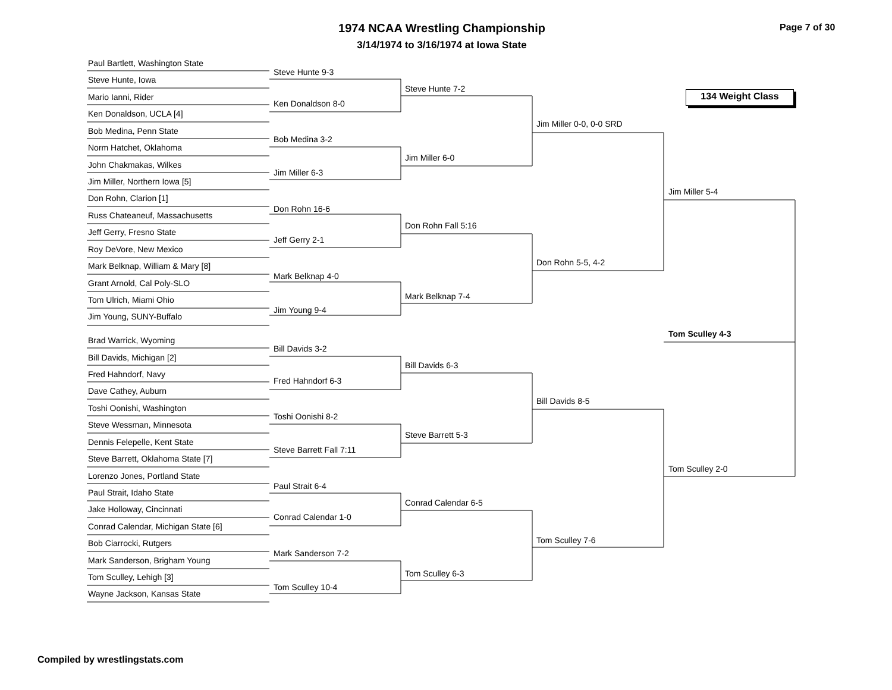1974 NCAA Wrestling Championship
3/14/1974 to 3/16/1974 at Iowa State
Page 7 of 30
134 Weight Class
Paul Bartlett, Washington State
Steve Hunte, Iowa
Mario Ianni, Rider
Ken Donaldson, UCLA [4]
Bob Medina, Penn State
Norm Hatchet, Oklahoma
John Chakmakas, Wilkes
Jim Miller, Northern Iowa [5]
Don Rohn, Clarion [1]
Russ Chateaneuf, Massachusetts
Jeff Gerry, Fresno State
Roy DeVore, New Mexico
Mark Belknap, William & Mary [8]
Grant Arnold, Cal Poly-SLO
Tom Ulrich, Miami Ohio
Jim Young, SUNY-Buffalo
Brad Warrick, Wyoming
Bill Davids, Michigan [2]
Fred Hahndorf, Navy
Dave Cathey, Auburn
Toshi Oonishi, Washington
Steve Wessman, Minnesota
Dennis Felepelle, Kent State
Steve Barrett, Oklahoma State [7]
Lorenzo Jones, Portland State
Paul Strait, Idaho State
Jake Holloway, Cincinnati
Conrad Calendar, Michigan State [6]
Bob Ciarrocki, Rutgers
Mark Sanderson, Brigham Young
Tom Sculley, Lehigh [3]
Wayne Jackson, Kansas State
Steve Hunte 9-3
Ken Donaldson 8-0
Bob Medina 3-2
Jim Miller 6-3
Don Rohn 16-6
Jeff Gerry 2-1
Mark Belknap 4-0
Jim Young 9-4
Bill Davids 3-2
Fred Hahndorf 6-3
Toshi Oonishi 8-2
Steve Barrett Fall 7:11
Paul Strait 6-4
Conrad Calendar 1-0
Mark Sanderson 7-2
Tom Sculley 10-4
Steve Hunte 7-2
Jim Miller 6-0
Don Rohn Fall 5:16
Mark Belknap 7-4
Bill Davids 6-3
Steve Barrett 5-3
Conrad Calendar 6-5
Tom Sculley 6-3
Jim Miller 0-0, 0-0 SRD
Don Rohn 5-5, 4-2
Bill Davids 8-5
Tom Sculley 7-6
Jim Miller 5-4
Tom Sculley 2-0
Tom Sculley 4-3
Compiled by wrestlingstats.com